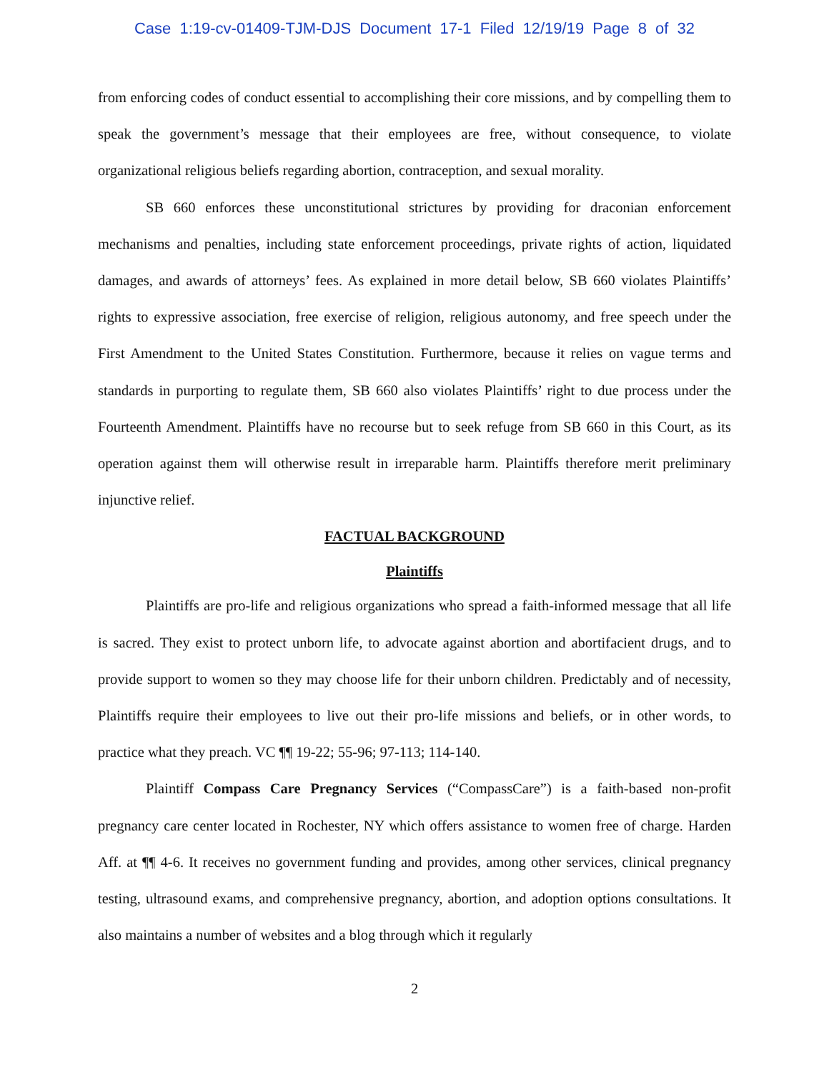Case 1:19-cv-01409-TJM-DJS Document 17-1 Filed 12/19/19 Page 8 of 32
from enforcing codes of conduct essential to accomplishing their core missions, and by compelling them to speak the government’s message that their employees are free, without consequence, to violate organizational religious beliefs regarding abortion, contraception, and sexual morality.
SB 660 enforces these unconstitutional strictures by providing for draconian enforcement mechanisms and penalties, including state enforcement proceedings, private rights of action, liquidated damages, and awards of attorneys’ fees. As explained in more detail below, SB 660 violates Plaintiffs’ rights to expressive association, free exercise of religion, religious autonomy, and free speech under the First Amendment to the United States Constitution. Furthermore, because it relies on vague terms and standards in purporting to regulate them, SB 660 also violates Plaintiffs’ right to due process under the Fourteenth Amendment. Plaintiffs have no recourse but to seek refuge from SB 660 in this Court, as its operation against them will otherwise result in irreparable harm. Plaintiffs therefore merit preliminary injunctive relief.
FACTUAL BACKGROUND
Plaintiffs
Plaintiffs are pro-life and religious organizations who spread a faith-informed message that all life is sacred. They exist to protect unborn life, to advocate against abortion and abortifacient drugs, and to provide support to women so they may choose life for their unborn children. Predictably and of necessity, Plaintiffs require their employees to live out their pro-life missions and beliefs, or in other words, to practice what they preach. VC ¶¶ 19-22; 55-96; 97-113; 114-140.
Plaintiff Compass Care Pregnancy Services (“CompassCare”) is a faith-based non-profit pregnancy care center located in Rochester, NY which offers assistance to women free of charge. Harden Aff. at ¶¶ 4-6. It receives no government funding and provides, among other services, clinical pregnancy testing, ultrasound exams, and comprehensive pregnancy, abortion, and adoption options consultations. It also maintains a number of websites and a blog through which it regularly
2